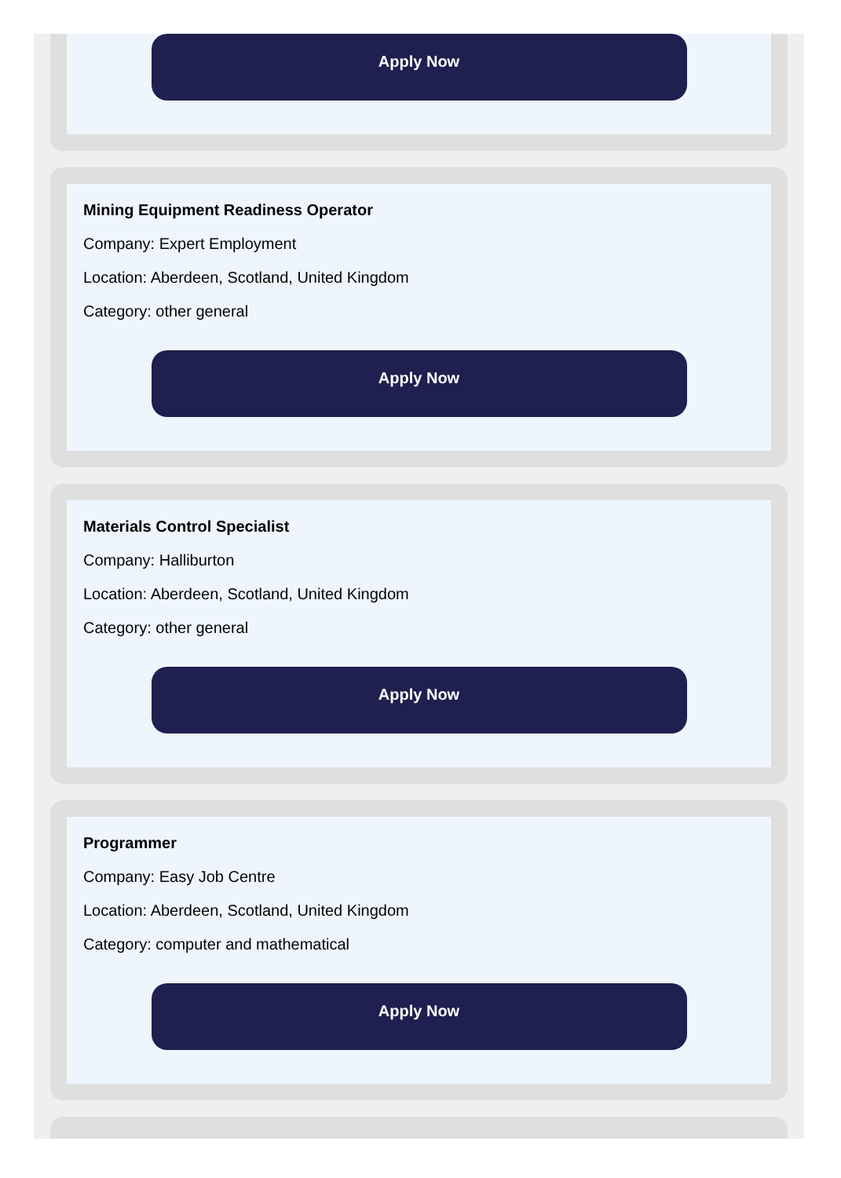Apply Now
Mining Equipment Readiness Operator
Company: Expert Employment
Location: Aberdeen, Scotland, United Kingdom
Category: other general
Apply Now
Materials Control Specialist
Company: Halliburton
Location: Aberdeen, Scotland, United Kingdom
Category: other general
Apply Now
Programmer
Company: Easy Job Centre
Location: Aberdeen, Scotland, United Kingdom
Category: computer and mathematical
Apply Now